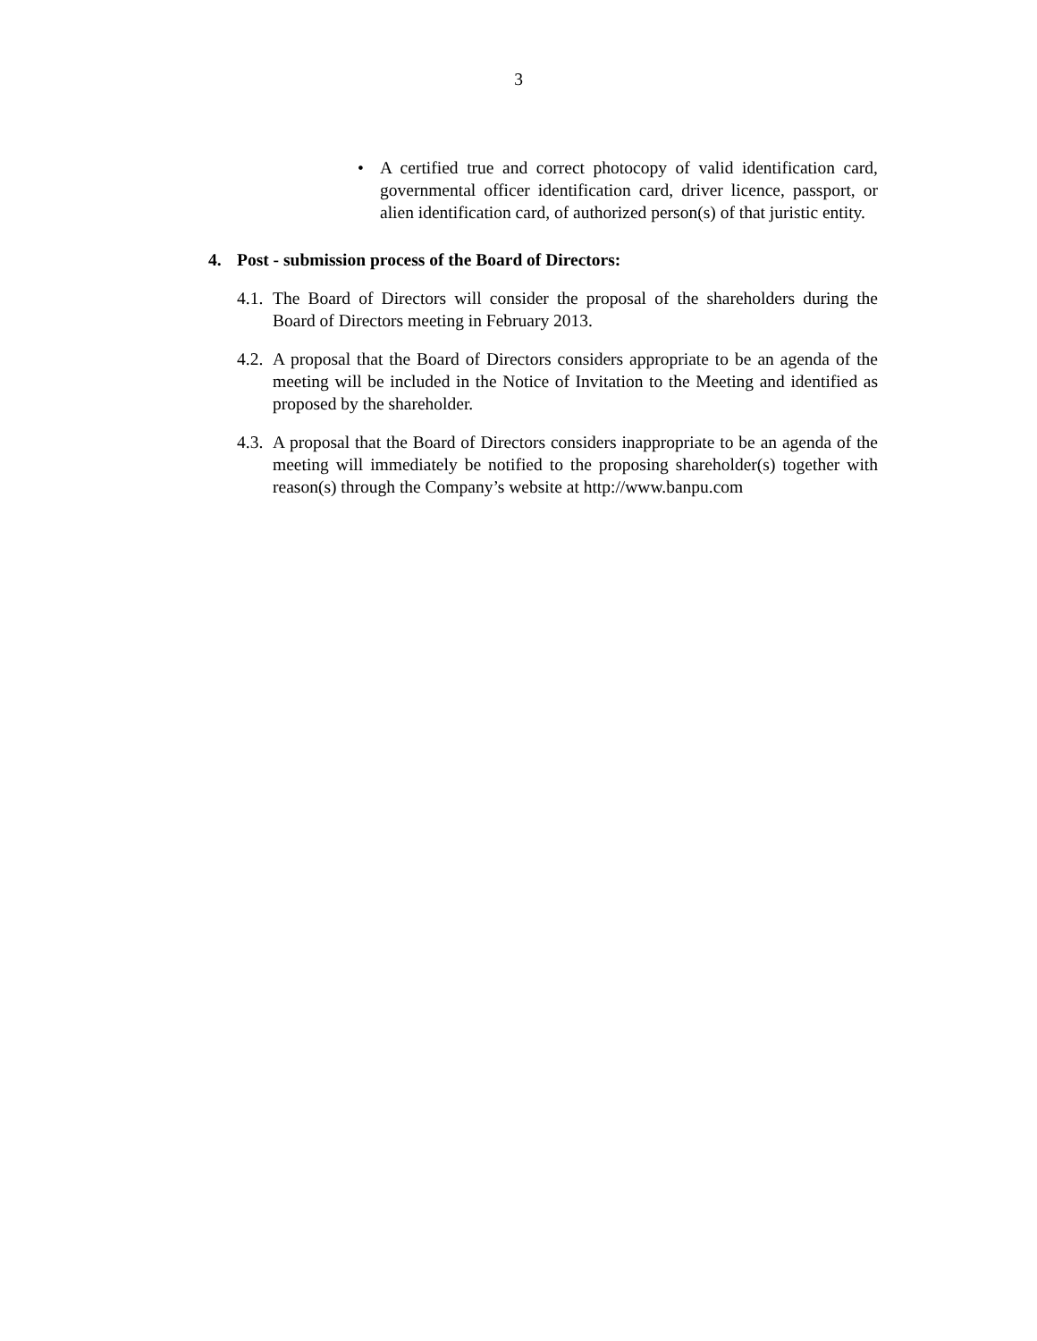3
• A certified true and correct photocopy of valid identification card, governmental officer identification card, driver licence, passport, or alien identification card, of authorized person(s) of that juristic entity.
4. Post - submission process of the Board of Directors:
4.1.
The Board of Directors will consider the proposal of the shareholders during the Board of Directors meeting in February 2013.
4.2.
A proposal that the Board of Directors considers appropriate to be an agenda of the meeting will be included in the Notice of Invitation to the Meeting and identified as proposed by the shareholder.
4.3.
A proposal that the Board of Directors considers inappropriate to be an agenda of the meeting will immediately be notified to the proposing shareholder(s) together with reason(s) through the Company’s website at http://www.banpu.com